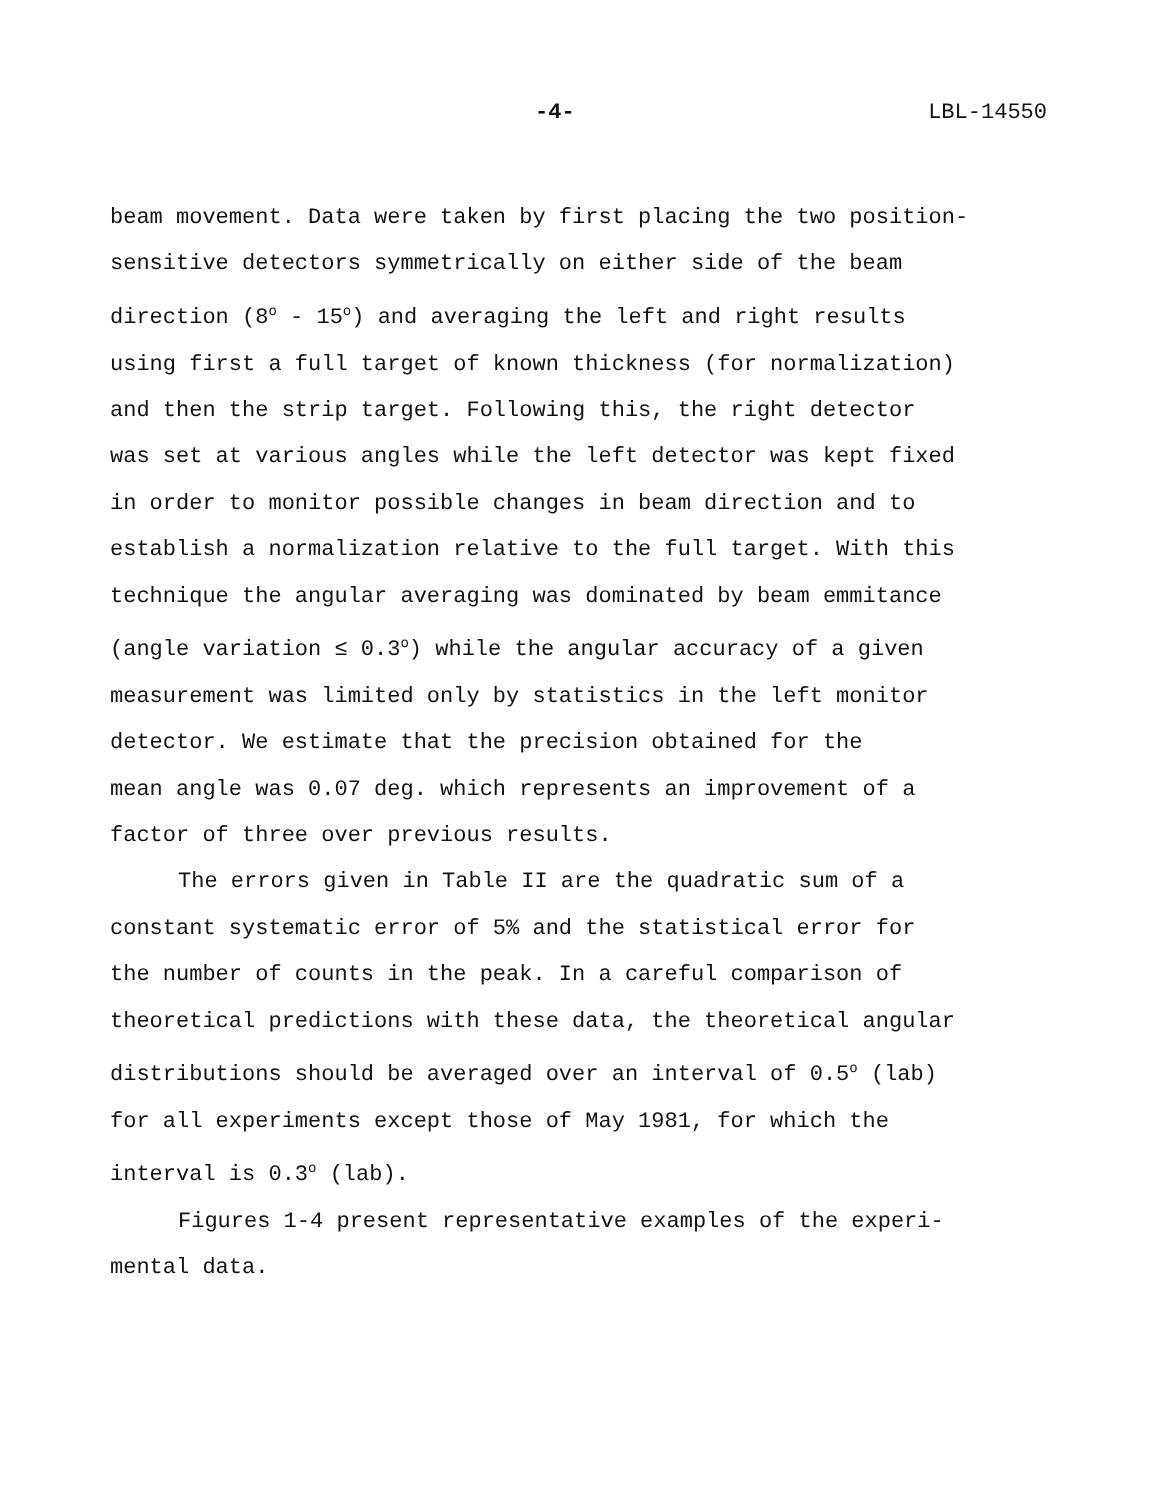-4- LBL-14550
beam movement. Data were taken by first placing the two position-
sensitive detectors symmetrically on either side of the beam
direction (8<sup>o</sup> - 15<sup>o</sup>) and averaging the left and right results
using first a full target of known thickness (for normalization)
and then the strip target. Following this, the right detector
was set at various angles while the left detector was kept fixed
in order to monitor possible changes in beam direction and to
establish a normalization relative to the full target. With this
technique the angular averaging was dominated by beam emmitance
(angle variation ≤ 0.3<sup>o</sup>) while the angular accuracy of a given
measurement was limited only by statistics in the left monitor
detector. We estimate that the precision obtained for the
mean angle was 0.07 deg. which represents an improvement of a
factor of three over previous results.
The errors given in Table II are the quadratic sum of a
constant systematic error of 5% and the statistical error for
the number of counts in the peak. In a careful comparison of
theoretical predictions with these data, the theoretical angular
distributions should be averaged over an interval of 0.5<sup>o</sup> (lab)
for all experiments except those of May 1981, for which the
interval is 0.3<sup>o</sup> (lab).
Figures 1-4 present representative examples of the experi-
mental data.